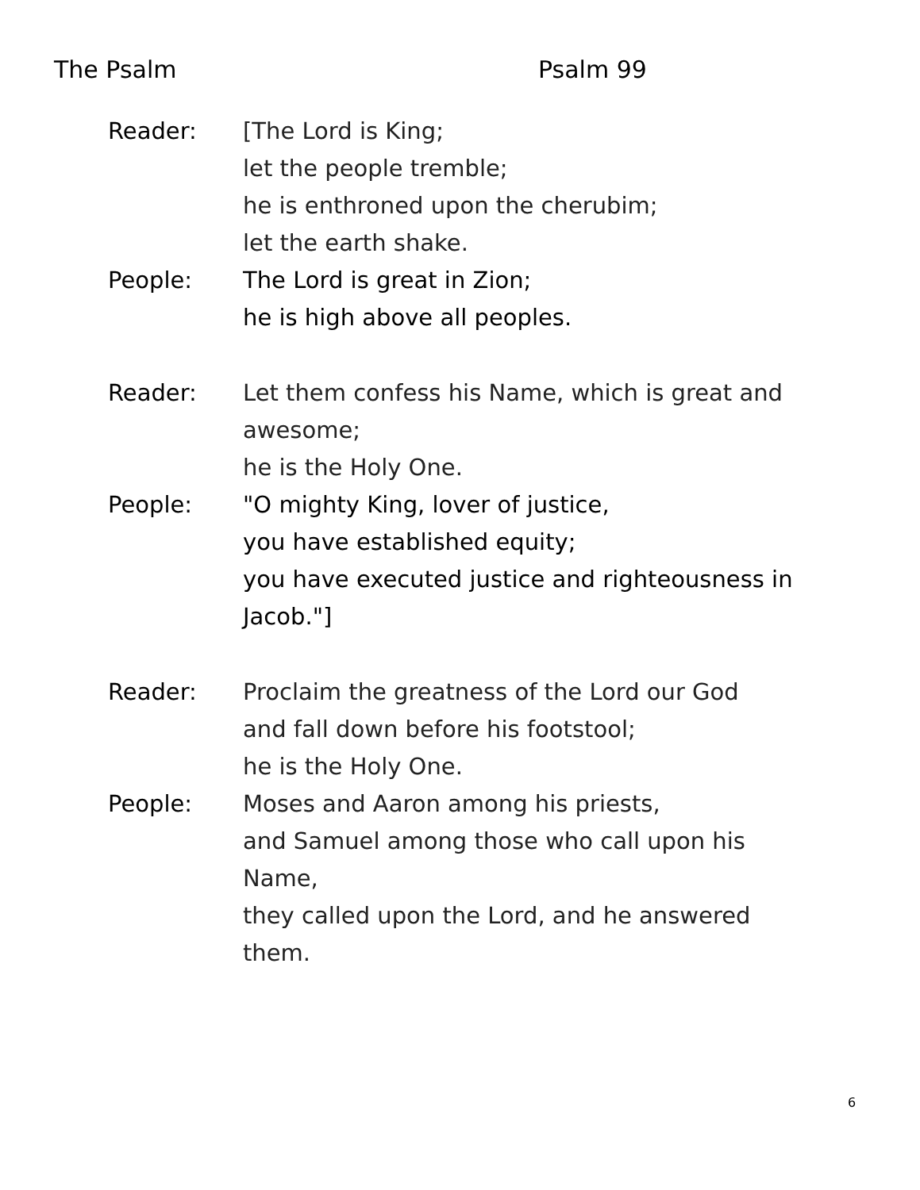The Psalm Psalm 99
Reader: [The Lord is King;
let the people tremble;
he is enthroned upon the cherubim;
let the earth shake.
People: The Lord is great in Zion;
he is high above all peoples.
Reader: Let them confess his Name, which is great and
awesome;
he is the Holy One.
People: "O mighty King, lover of justice,
you have established equity;
you have executed justice and righteousness in
Jacob."]
Reader: Proclaim the greatness of the Lord our God
and fall down before his footstool;
he is the Holy One.
People: Moses and Aaron among his priests,
and Samuel among those who call upon his
Name,
they called upon the Lord, and he answered
them.
6